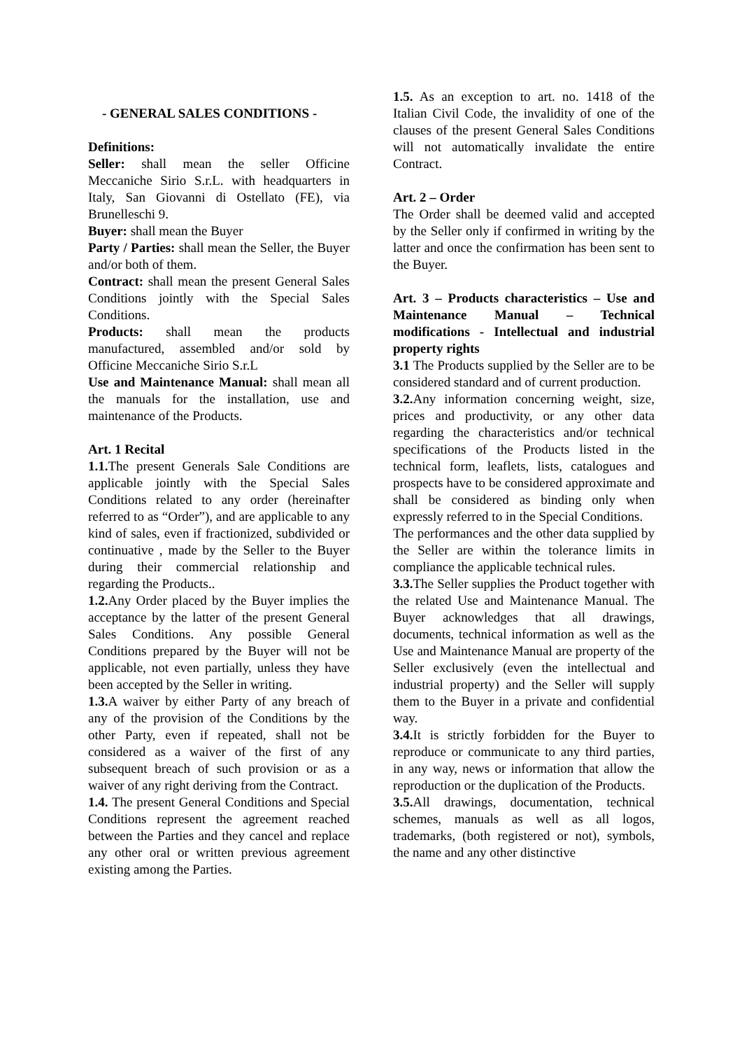- GENERAL SALES CONDITIONS -
Definitions:
Seller: shall mean the seller Officine Meccaniche Sirio S.r.L. with headquarters in Italy, San Giovanni di Ostellato (FE), via Brunelleschi 9.
Buyer: shall mean the Buyer
Party / Parties: shall mean the Seller, the Buyer and/or both of them.
Contract: shall mean the present General Sales Conditions jointly with the Special Sales Conditions.
Products: shall mean the products manufactured, assembled and/or sold by Officine Meccaniche Sirio S.r.L
Use and Maintenance Manual: shall mean all the manuals for the installation, use and maintenance of the Products.
Art. 1 Recital
1.1. The present Generals Sale Conditions are applicable jointly with the Special Sales Conditions related to any order (hereinafter referred to as “Order”), and are applicable to any kind of sales, even if fractionized, subdivided or continuative , made by the Seller to the Buyer during their commercial relationship and regarding the Products..
1.2. Any Order placed by the Buyer implies the acceptance by the latter of the present General Sales Conditions. Any possible General Conditions prepared by the Buyer will not be applicable, not even partially, unless they have been accepted by the Seller in writing.
1.3. A waiver by either Party of any breach of any of the provision of the Conditions by the other Party, even if repeated, shall not be considered as a waiver of the first of any subsequent breach of such provision or as a waiver of any right deriving from the Contract.
1.4. The present General Conditions and Special Conditions represent the agreement reached between the Parties and they cancel and replace any other oral or written previous agreement existing among the Parties.
1.5. As an exception to art. no. 1418 of the Italian Civil Code, the invalidity of one of the clauses of the present General Sales Conditions will not automatically invalidate the entire Contract.
Art. 2 – Order
The Order shall be deemed valid and accepted by the Seller only if confirmed in writing by the latter and once the confirmation has been sent to the Buyer.
Art. 3 – Products characteristics – Use and Maintenance Manual – Technical modifications - Intellectual and industrial property rights
3.1 The Products supplied by the Seller are to be considered standard and of current production.
3.2. Any information concerning weight, size, prices and productivity, or any other data regarding the characteristics and/or technical specifications of the Products listed in the technical form, leaflets, lists, catalogues and prospects have to be considered approximate and shall be considered as binding only when expressly referred to in the Special Conditions.
The performances and the other data supplied by the Seller are within the tolerance limits in compliance the applicable technical rules.
3.3. The Seller supplies the Product together with the related Use and Maintenance Manual. The Buyer acknowledges that all drawings, documents, technical information as well as the Use and Maintenance Manual are property of the Seller exclusively (even the intellectual and industrial property) and the Seller will supply them to the Buyer in a private and confidential way.
3.4. It is strictly forbidden for the Buyer to reproduce or communicate to any third parties, in any way, news or information that allow the reproduction or the duplication of the Products.
3.5. All drawings, documentation, technical schemes, manuals as well as all logos, trademarks, (both registered or not), symbols, the name and any other distinctive